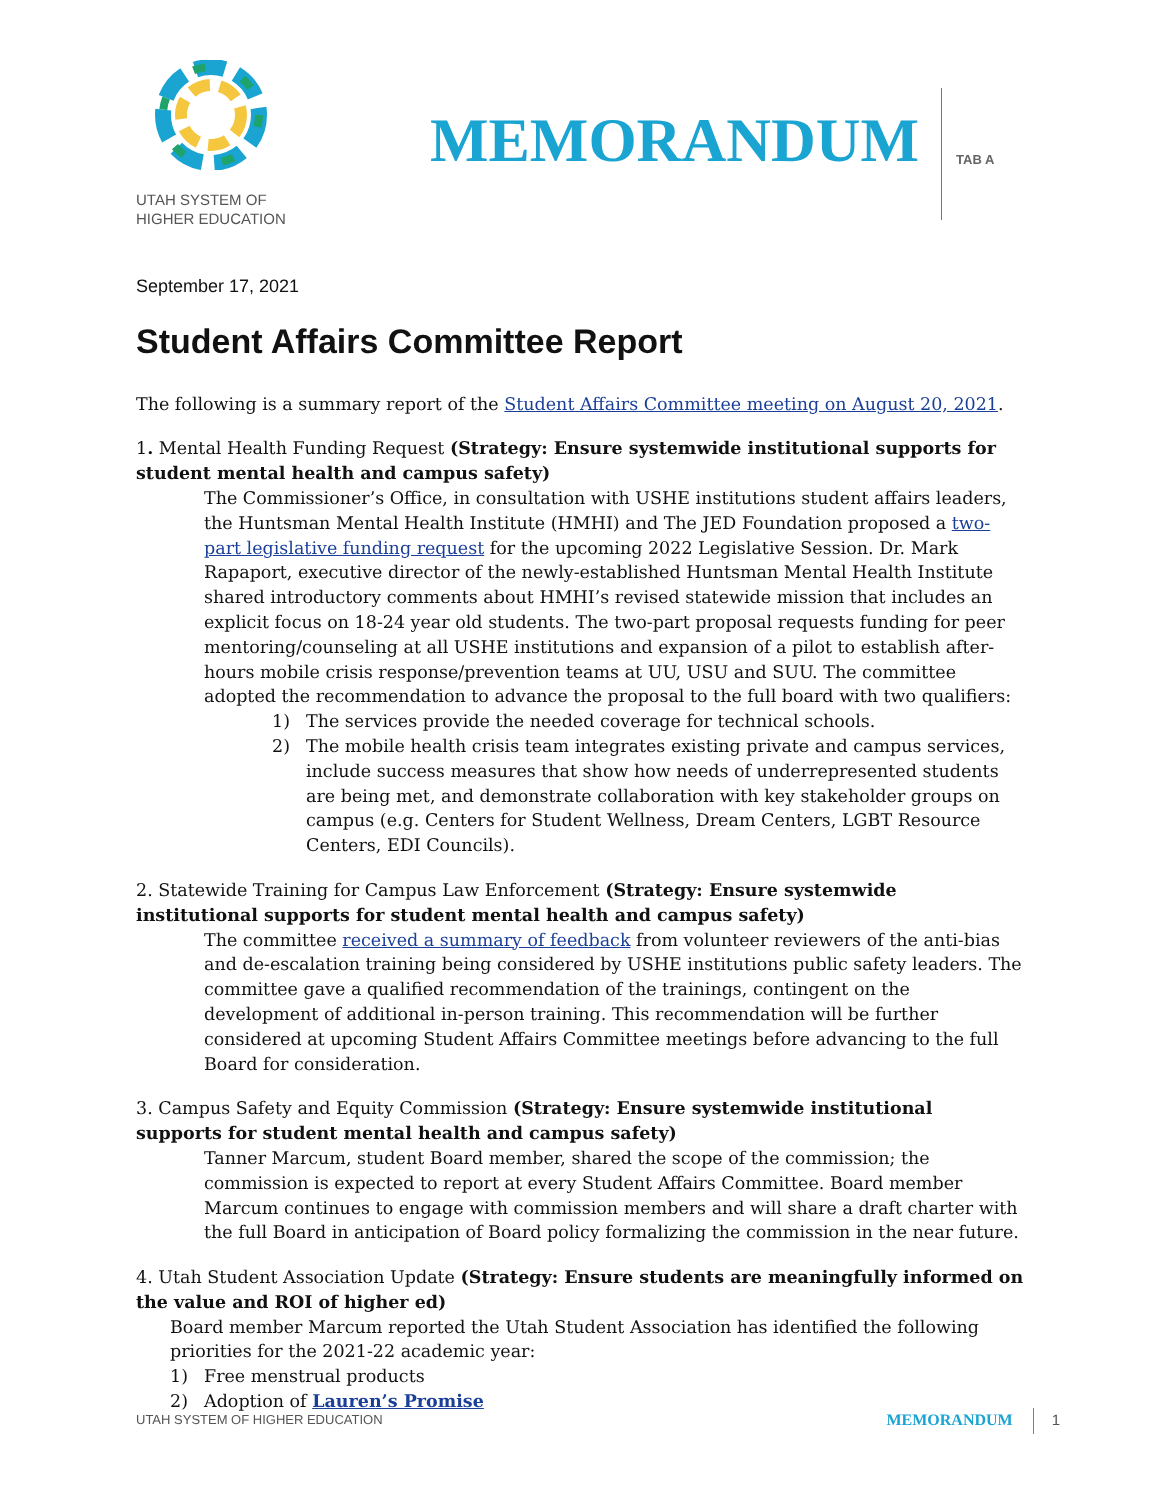UTAH SYSTEM OF
HIGHER EDUCATION
MEMORANDUM
TAB A
September 17, 2021
Student Affairs Committee Report
The following is a summary report of the Student Affairs Committee meeting on August 20, 2021.
1. Mental Health Funding Request (Strategy: Ensure systemwide institutional supports for student mental health and campus safety)
The Commissioner’s Office, in consultation with USHE institutions student affairs leaders, the Huntsman Mental Health Institute (HMHI) and The JED Foundation proposed a two-part legislative funding request for the upcoming 2022 Legislative Session. Dr. Mark Rapaport, executive director of the newly-established Huntsman Mental Health Institute shared introductory comments about HMHI’s revised statewide mission that includes an explicit focus on 18-24 year old students. The two-part proposal requests funding for peer mentoring/counseling at all USHE institutions and expansion of a pilot to establish after-hours mobile crisis response/prevention teams at UU, USU and SUU. The committee adopted the recommendation to advance the proposal to the full board with two qualifiers:
1) The services provide the needed coverage for technical schools.
2) The mobile health crisis team integrates existing private and campus services, include success measures that show how needs of underrepresented students are being met, and demonstrate collaboration with key stakeholder groups on campus (e.g. Centers for Student Wellness, Dream Centers, LGBT Resource Centers, EDI Councils).
2. Statewide Training for Campus Law Enforcement (Strategy: Ensure systemwide institutional supports for student mental health and campus safety)
The committee received a summary of feedback from volunteer reviewers of the anti-bias and de-escalation training being considered by USHE institutions public safety leaders. The committee gave a qualified recommendation of the trainings, contingent on the development of additional in-person training. This recommendation will be further considered at upcoming Student Affairs Committee meetings before advancing to the full Board for consideration.
3. Campus Safety and Equity Commission (Strategy: Ensure systemwide institutional supports for student mental health and campus safety)
Tanner Marcum, student Board member, shared the scope of the commission; the commission is expected to report at every Student Affairs Committee. Board member Marcum continues to engage with commission members and will share a draft charter with the full Board in anticipation of Board policy formalizing the commission in the near future.
4. Utah Student Association Update (Strategy: Ensure students are meaningfully informed on the value and ROI of higher ed)
Board member Marcum reported the Utah Student Association has identified the following priorities for the 2021-22 academic year:
1) Free menstrual products
2) Adoption of Lauren’s Promise
UTAH SYSTEM OF HIGHER EDUCATION
MEMORANDUM
1